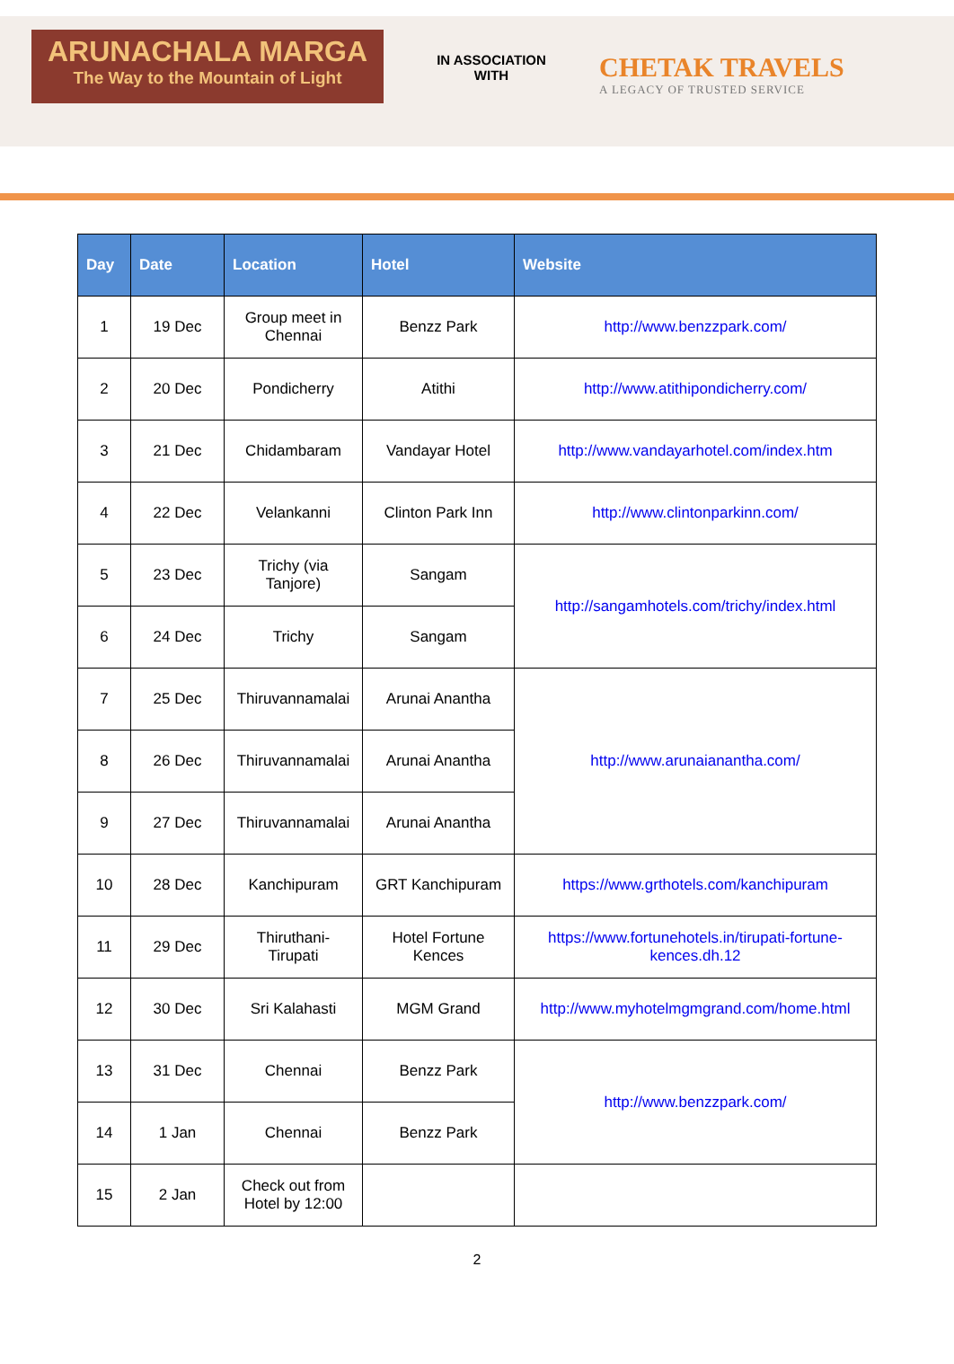ARUNACHALA MARGA
The Way to the Mountain of Light
IN ASSOCIATION
WITH
CHETAK TRAVELS
A LEGACY OF TRUSTED SERVICE
| Day | Date | Location | Hotel | Website |
| --- | --- | --- | --- | --- |
| 1 | 19 Dec | Group meet in Chennai | Benzz Park | http://www.benzzpark.com/ |
| 2 | 20 Dec | Pondicherry | Atithi | http://www.atithipondicherry.com/ |
| 3 | 21 Dec | Chidambaram | Vandayar Hotel | http://www.vandayarhotel.com/index.htm |
| 4 | 22 Dec | Velankanni | Clinton Park Inn | http://www.clintonparkinn.com/ |
| 5 | 23 Dec | Trichy (via Tanjore) | Sangam | http://sangamhotels.com/trichy/index.html |
| 6 | 24 Dec | Trichy | Sangam | |
| 7 | 25 Dec | Thiruvannamalai | Arunai Anantha | http://www.arunaianantha.com/ |
| 8 | 26 Dec | Thiruvannamalai | Arunai Anantha | |
| 9 | 27 Dec | Thiruvannamalai | Arunai Anantha | |
| 10 | 28 Dec | Kanchipuram | GRT Kanchipuram | https://www.grthotels.com/kanchipuram |
| 11 | 29 Dec | Thiruthani-Tirupati | Hotel Fortune Kences | https://www.fortunehotels.in/tirupati-fortune-kences.dh.12 |
| 12 | 30 Dec | Sri Kalahasti | MGM Grand | http://www.myhotelmgmgrand.com/home.html |
| 13 | 31 Dec | Chennai | Benzz Park | http://www.benzzpark.com/ |
| 14 | 1 Jan | Chennai | Benzz Park | |
| 15 | 2 Jan | Check out from Hotel by 12:00 | | |
2